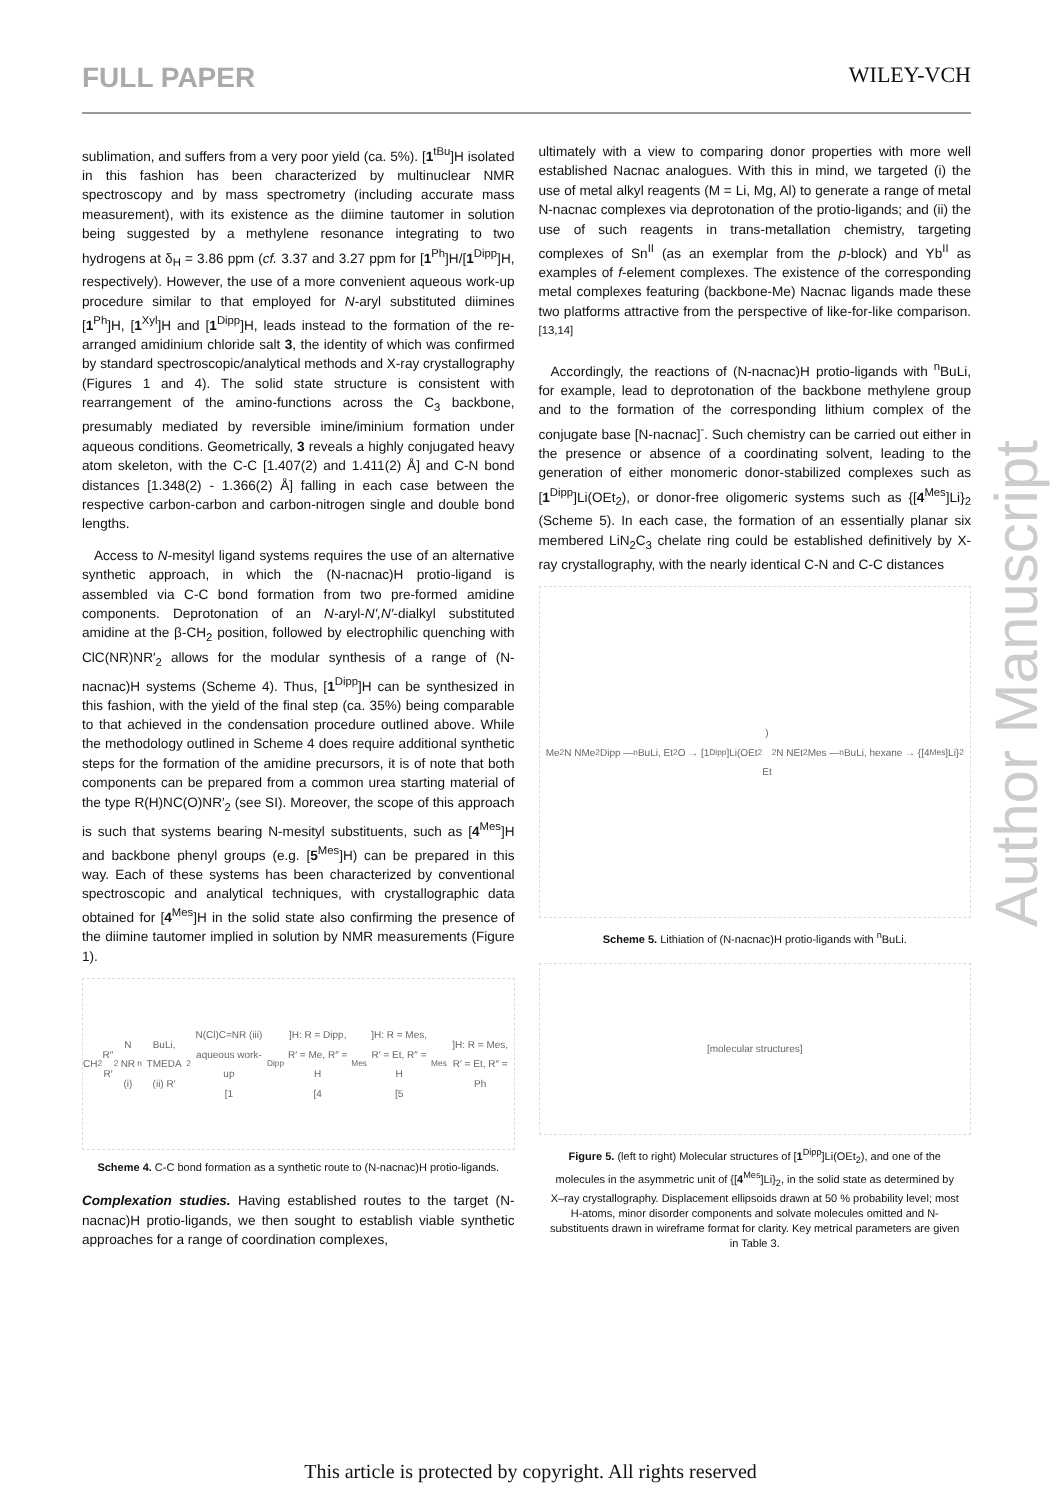FULL PAPER WILEY-VCH
sublimation, and suffers from a very poor yield (ca. 5%). [1<sup>tBu</sup>]H isolated in this fashion has been characterized by multinuclear NMR spectroscopy and by mass spectrometry (including accurate mass measurement), with its existence as the diimine tautomer in solution being suggested by a methylene resonance integrating to two hydrogens at δ<sub>H</sub> = 3.86 ppm (cf. 3.37 and 3.27 ppm for [1<sup>Ph</sup>]H/[1<sup>Dipp</sup>]H, respectively). However, the use of a more convenient aqueous work-up procedure similar to that employed for N-aryl substituted diimines [1<sup>Ph</sup>]H, [1<sup>Xyl</sup>]H and [1<sup>Dipp</sup>]H, leads instead to the formation of the re-arranged amidinium chloride salt 3, the identity of which was confirmed by standard spectroscopic/analytical methods and X-ray crystallography (Figures 1 and 4). The solid state structure is consistent with rearrangement of the amino-functions across the C<sub>3</sub> backbone, presumably mediated by reversible imine/iminium formation under aqueous conditions. Geometrically, 3 reveals a highly conjugated heavy atom skeleton, with the C-C [1.407(2) and 1.411(2) Å] and C-N bond distances [1.348(2) - 1.366(2) Å] falling in each case between the respective carbon-carbon and carbon-nitrogen single and double bond lengths.
Access to N-mesityl ligand systems requires the use of an alternative synthetic approach, in which the (N-nacnac)H protio-ligand is assembled via C-C bond formation from two pre-formed amidine components. Deprotonation of an N-aryl-N′,N′-dialkyl substituted amidine at the β-CH<sub>2</sub> position, followed by electrophilic quenching with ClC(NR)NR′<sub>2</sub> allows for the modular synthesis of a range of (N-nacnac)H systems (Scheme 4). Thus, [1<sup>Dipp</sup>]H can be synthesized in this fashion, with the yield of the final step (ca. 35%) being comparable to that achieved in the condensation procedure outlined above. While the methodology outlined in Scheme 4 does require additional synthetic steps for the formation of the amidine precursors, it is of note that both components can be prepared from a common urea starting material of the type R(H)NC(O)NR′<sub>2</sub> (see SI). Moreover, the scope of this approach is such that systems bearing N-mesityl substituents, such as [4<sup>Mes</sup>]H and backbone phenyl groups (e.g. [5<sup>Mes</sup>]H) can be prepared in this way. Each of these systems has been characterized by conventional spectroscopic and analytical techniques, with crystallographic data obtained for [4<sup>Mes</sup>]H in the solid state also confirming the presence of the diimine tautomer implied in solution by NMR measurements (Figure 1).
CH<sub>2</sub>R″ R′<sub>2</sub>N NR (i) <sup>n</sup>BuLi, TMEDA (ii) R′<sub>2</sub>N(Cl)C=NR (iii) aqueous work-up
[1<sup>Dipp</sup>]H: R = Dipp, R′ = Me, R″ = H
[4<sup>Mes</sup>]H: R = Mes, R′ = Et, R″ = H
[5<sup>Mes</sup>]H: R = Mes, R′ = Et, R″ = Ph
Scheme 4. C-C bond formation as a synthetic route to (N-nacnac)H protio-ligands.
Complexation studies. Having established routes to the target (N-nacnac)H protio-ligands, we then sought to establish viable synthetic approaches for a range of coordination complexes,
ultimately with a view to comparing donor properties with more well established Nacnac analogues. With this in mind, we targeted (i) the use of metal alkyl reagents (M = Li, Mg, Al) to generate a range of metal N-nacnac complexes via deprotonation of the protio-ligands; and (ii) the use of such reagents in trans-metallation chemistry, targeting complexes of Sn<sup>II</sup> (as an exemplar from the p-block) and Yb<sup>II</sup> as examples of f-element complexes. The existence of the corresponding metal complexes featuring (backbone-Me) Nacnac ligands made these two platforms attractive from the perspective of like-for-like comparison.<sup>[13,14]</sup>
Accordingly, the reactions of (N-nacnac)H protio-ligands with <sup>n</sup>BuLi, for example, lead to deprotonation of the backbone methylene group and to the formation of the corresponding lithium complex of the conjugate base [N-nacnac]<sup>-</sup>. Such chemistry can be carried out either in the presence or absence of a coordinating solvent, leading to the generation of either monomeric donor-stabilized complexes such as [1<sup>Dipp</sup>]Li(OEt<sub>2</sub>), or donor-free oligomeric systems such as {[4<sup>Mes</sup>]Li}<sub>2</sub> (Scheme 5). In each case, the formation of an essentially planar six membered LiN<sub>2</sub>C<sub>3</sub> chelate ring could be established definitively by X-ray crystallography, with the nearly identical C-N and C-C distances
Me<sub>2</sub>N NMe<sub>2</sub> Dipp — <sup>n</sup>BuLi, Et<sub>2</sub>O → [1<sup>Dipp</sup>]Li(OEt<sub>2</sub>)
Et<sub>2</sub>N NEt<sub>2</sub> Mes — <sup>n</sup>BuLi, hexane → {[4<sup>Mes</sup>]Li}<sub>2</sub>
Scheme 5. Lithiation of (N-nacnac)H protio-ligands with <sup>n</sup>BuLi.
[molecular structures]
Figure 5. (left to right) Molecular structures of [1<sup>Dipp</sup>]Li(OEt<sub>2</sub>), and one of the molecules in the asymmetric unit of {[4<sup>Mes</sup>]Li}<sub>2</sub>, in the solid state as determined by X–ray crystallography. Displacement ellipsoids drawn at 50 % probability level; most H-atoms, minor disorder components and solvate molecules omitted and N-substituents drawn in wireframe format for clarity. Key metrical parameters are given in Table 3.
Author Manuscript
This article is protected by copyright. All rights reserved